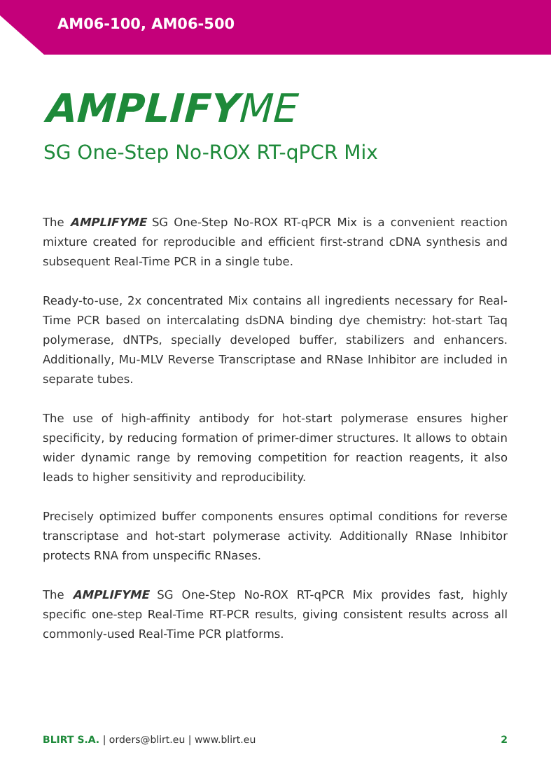AM06-100, AM06-500
AMPLIFYME
SG One-Step No-ROX RT-qPCR Mix
The AMPLIFYME SG One-Step No-ROX RT-qPCR Mix is a convenient reaction mixture created for reproducible and efficient first-strand cDNA synthesis and subsequent Real-Time PCR in a single tube.
Ready-to-use, 2x concentrated Mix contains all ingredients necessary for Real-Time PCR based on intercalating dsDNA binding dye chemistry: hot-start Taq polymerase, dNTPs, specially developed buffer, stabilizers and enhancers. Additionally, Mu-MLV Reverse Transcriptase and RNase Inhibitor are included in separate tubes.
The use of high-affinity antibody for hot-start polymerase ensures higher specificity, by reducing formation of primer-dimer structures. It allows to obtain wider dynamic range by removing competition for reaction reagents, it also leads to higher sensitivity and reproducibility.
Precisely optimized buffer components ensures optimal conditions for reverse transcriptase and hot-start polymerase activity. Additionally RNase Inhibitor protects RNA from unspecific RNases.
The AMPLIFYME SG One-Step No-ROX RT-qPCR Mix provides fast, highly specific one-step Real-Time RT-PCR results, giving consistent results across all commonly-used Real-Time PCR platforms.
BLIRT S.A. | orders@blirt.eu | www.blirt.eu
2